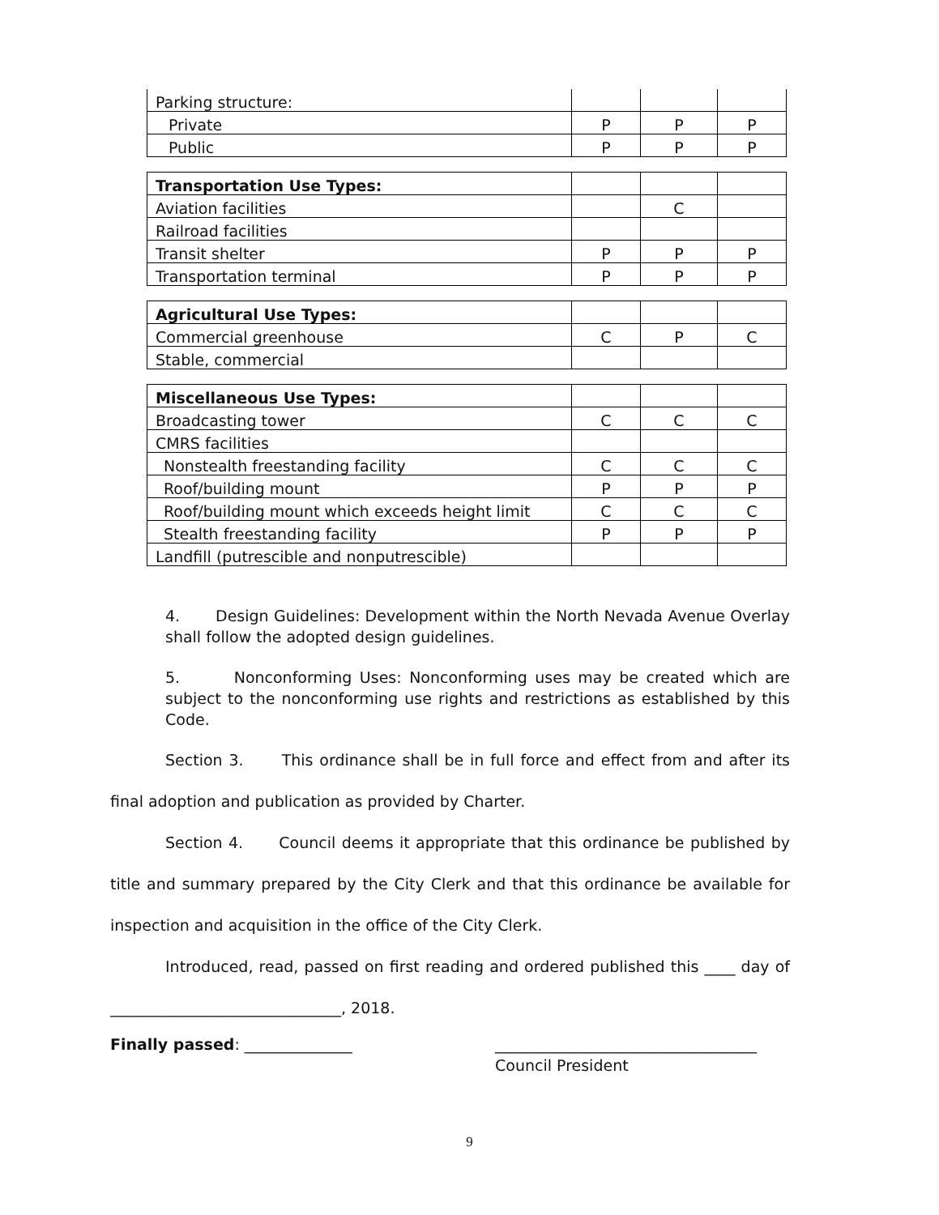| Parking structure: | | | |
| Private | P | P | P |
| Public | P | P | P |
| Transportation Use Types: | | | |
| Aviation facilities | | C | |
| Railroad facilities | | | |
| Transit shelter | P | P | P |
| Transportation terminal | P | P | P |
| Agricultural Use Types: | | | |
| Commercial greenhouse | C | P | C |
| Stable, commercial | | | |
| Miscellaneous Use Types: | | | |
| Broadcasting tower | C | C | C |
| CMRS facilities | | | |
| Nonstealth freestanding facility | C | C | C |
| Roof/building mount | P | P | P |
| Roof/building mount which exceeds height limit | C | C | C |
| Stealth freestanding facility | P | P | P |
| Landfill (putrescible and nonputrescible) | | | |
4. Design Guidelines: Development within the North Nevada Avenue Overlay shall follow the adopted design guidelines.
5. Nonconforming Uses: Nonconforming uses may be created which are subject to the nonconforming use rights and restrictions as established by this Code.
Section 3. This ordinance shall be in full force and effect from and after its final adoption and publication as provided by Charter.
Section 4. Council deems it appropriate that this ordinance be published by title and summary prepared by the City Clerk and that this ordinance be available for inspection and acquisition in the office of the City Clerk.
Introduced, read, passed on first reading and ordered published this ____ day of ______________________________, 2018.
Finally passed: ______________ __________________________________
Council President
9